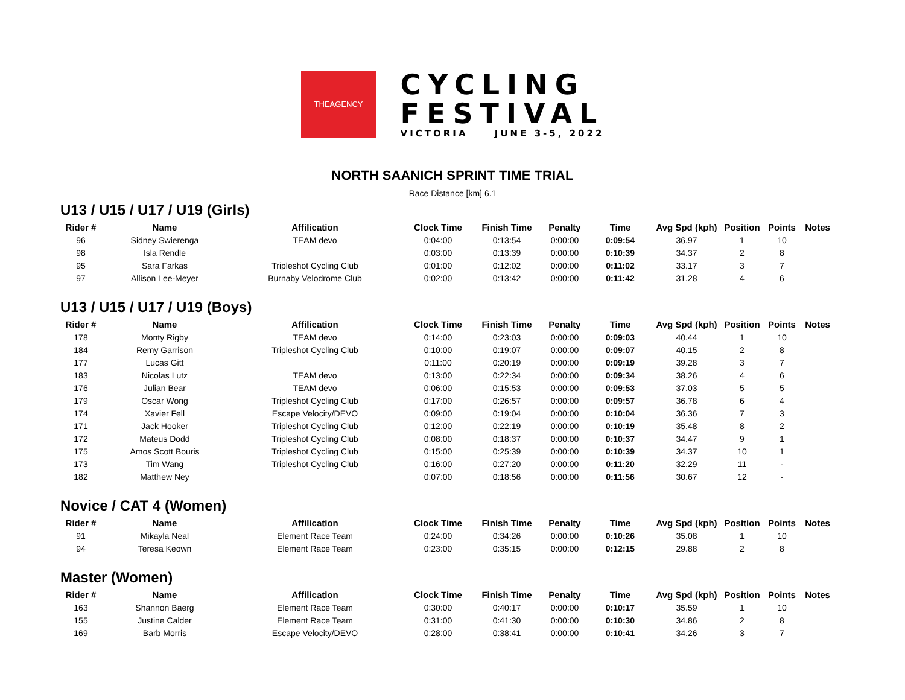THEAGENCY
CYCLING
FESTIVAL
VICTORIA JUNE 3-5, 2022
NORTH SAANICH SPRINT TIME TRIAL
Race Distance [km] 6.1
U13 / U15 / U17 / U19 (Girls)
| Rider # | Name | Affilication | Clock Time | Finish Time | Penalty | Time | Avg Spd (kph) | Position | Points | Notes |
| --- | --- | --- | --- | --- | --- | --- | --- | --- | --- | --- |
| 96 | Sidney Swierenga | TEAM devo | 0:04:00 | 0:13:54 | 0:00:00 | 0:09:54 | 36.97 | 1 | 10 | |
| 98 | Isla Rendle | | 0:03:00 | 0:13:39 | 0:00:00 | 0:10:39 | 34.37 | 2 | 8 | |
| 95 | Sara Farkas | Tripleshot Cycling Club | 0:01:00 | 0:12:02 | 0:00:00 | 0:11:02 | 33.17 | 3 | 7 | |
| 97 | Allison Lee-Meyer | Burnaby Velodrome Club | 0:02:00 | 0:13:42 | 0:00:00 | 0:11:42 | 31.28 | 4 | 6 | |
U13 / U15 / U17 / U19 (Boys)
| Rider # | Name | Affilication | Clock Time | Finish Time | Penalty | Time | Avg Spd (kph) | Position | Points | Notes |
| --- | --- | --- | --- | --- | --- | --- | --- | --- | --- | --- |
| 178 | Monty Rigby | TEAM devo | 0:14:00 | 0:23:03 | 0:00:00 | 0:09:03 | 40.44 | 1 | 10 | |
| 184 | Remy Garrison | Tripleshot Cycling Club | 0:10:00 | 0:19:07 | 0:00:00 | 0:09:07 | 40.15 | 2 | 8 | |
| 177 | Lucas Gitt | | 0:11:00 | 0:20:19 | 0:00:00 | 0:09:19 | 39.28 | 3 | 7 | |
| 183 | Nicolas Lutz | TEAM devo | 0:13:00 | 0:22:34 | 0:00:00 | 0:09:34 | 38.26 | 4 | 6 | |
| 176 | Julian Bear | TEAM devo | 0:06:00 | 0:15:53 | 0:00:00 | 0:09:53 | 37.03 | 5 | 5 | |
| 179 | Oscar Wong | Tripleshot Cycling Club | 0:17:00 | 0:26:57 | 0:00:00 | 0:09:57 | 36.78 | 6 | 4 | |
| 174 | Xavier Fell | Escape Velocity/DEVO | 0:09:00 | 0:19:04 | 0:00:00 | 0:10:04 | 36.36 | 7 | 3 | |
| 171 | Jack Hooker | Tripleshot Cycling Club | 0:12:00 | 0:22:19 | 0:00:00 | 0:10:19 | 35.48 | 8 | 2 | |
| 172 | Mateus Dodd | Tripleshot Cycling Club | 0:08:00 | 0:18:37 | 0:00:00 | 0:10:37 | 34.47 | 9 | 1 | |
| 175 | Amos Scott Bouris | Tripleshot Cycling Club | 0:15:00 | 0:25:39 | 0:00:00 | 0:10:39 | 34.37 | 10 | 1 | |
| 173 | Tim Wang | Tripleshot Cycling Club | 0:16:00 | 0:27:20 | 0:00:00 | 0:11:20 | 32.29 | 11 | - | |
| 182 | Matthew Ney | | 0:07:00 | 0:18:56 | 0:00:00 | 0:11:56 | 30.67 | 12 | - | |
Novice / CAT 4 (Women)
| Rider # | Name | Affilication | Clock Time | Finish Time | Penalty | Time | Avg Spd (kph) | Position | Points | Notes |
| --- | --- | --- | --- | --- | --- | --- | --- | --- | --- | --- |
| 91 | Mikayla Neal | Element Race Team | 0:24:00 | 0:34:26 | 0:00:00 | 0:10:26 | 35.08 | 1 | 10 | |
| 94 | Teresa Keown | Element Race Team | 0:23:00 | 0:35:15 | 0:00:00 | 0:12:15 | 29.88 | 2 | 8 | |
Master (Women)
| Rider # | Name | Affilication | Clock Time | Finish Time | Penalty | Time | Avg Spd (kph) | Position | Points | Notes |
| --- | --- | --- | --- | --- | --- | --- | --- | --- | --- | --- |
| 163 | Shannon Baerg | Element Race Team | 0:30:00 | 0:40:17 | 0:00:00 | 0:10:17 | 35.59 | 1 | 10 | |
| 155 | Justine Calder | Element Race Team | 0:31:00 | 0:41:30 | 0:00:00 | 0:10:30 | 34.86 | 2 | 8 | |
| 169 | Barb Morris | Escape Velocity/DEVO | 0:28:00 | 0:38:41 | 0:00:00 | 0:10:41 | 34.26 | 3 | 7 | |